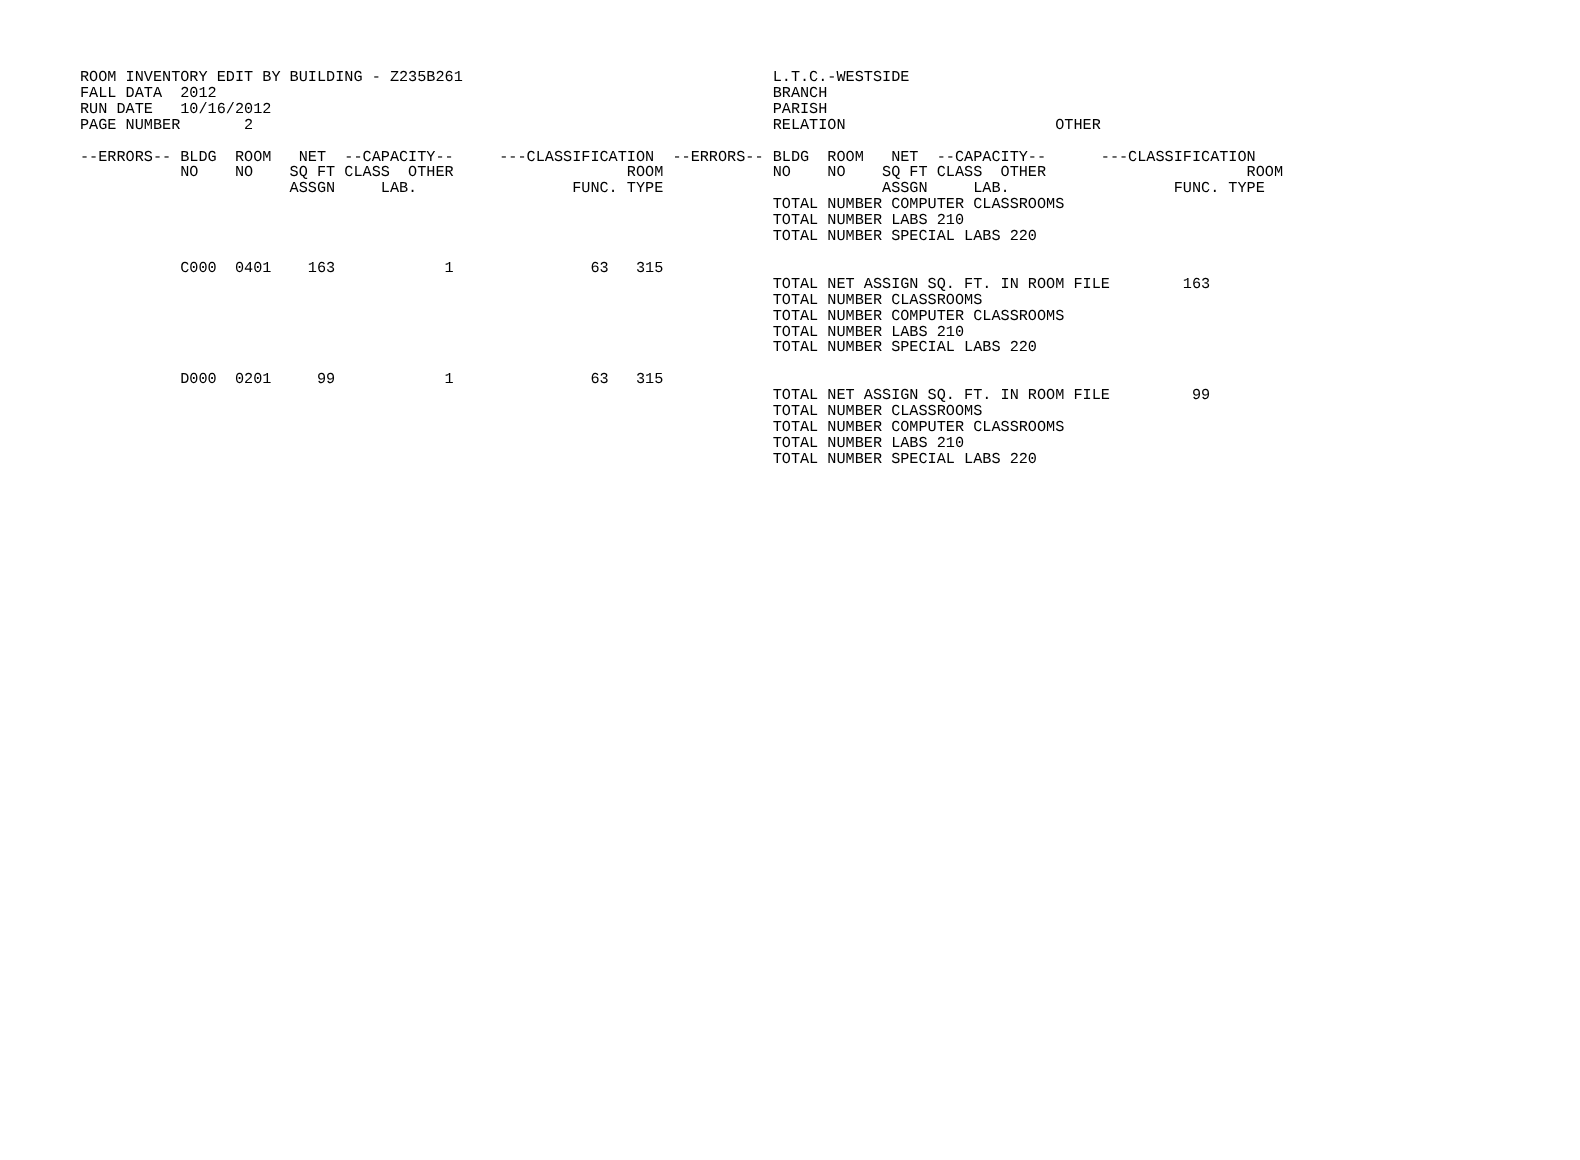ROOM INVENTORY EDIT BY BUILDING - Z235B261                                  L.T.C.-WESTSIDE
FALL DATA  2012                                                             BRANCH
RUN DATE   10/16/2012                                                       PARISH
PAGE NUMBER       2                                                         RELATION                       OTHER

--ERRORS-- BLDG  ROOM   NET  --CAPACITY--     ---CLASSIFICATION  --ERRORS-- BLDG  ROOM   NET  --CAPACITY--      ---CLASSIFICATION
           NO    NO    SQ FT CLASS  OTHER                   ROOM            NO    NO    SQ FT CLASS  OTHER                      ROOM
                       ASSGN     LAB.                 FUNC. TYPE                        ASSGN     LAB.                  FUNC. TYPE
                                                                            TOTAL NUMBER COMPUTER CLASSROOMS
                                                                            TOTAL NUMBER LABS 210
                                                                            TOTAL NUMBER SPECIAL LABS 220

           C000  0401    163            1               63   315
                                                                            TOTAL NET ASSIGN SQ. FT. IN ROOM FILE        163
                                                                            TOTAL NUMBER CLASSROOMS
                                                                            TOTAL NUMBER COMPUTER CLASSROOMS
                                                                            TOTAL NUMBER LABS 210
                                                                            TOTAL NUMBER SPECIAL LABS 220

           D000  0201     99            1               63   315
                                                                            TOTAL NET ASSIGN SQ. FT. IN ROOM FILE         99
                                                                            TOTAL NUMBER CLASSROOMS
                                                                            TOTAL NUMBER COMPUTER CLASSROOMS
                                                                            TOTAL NUMBER LABS 210
                                                                            TOTAL NUMBER SPECIAL LABS 220